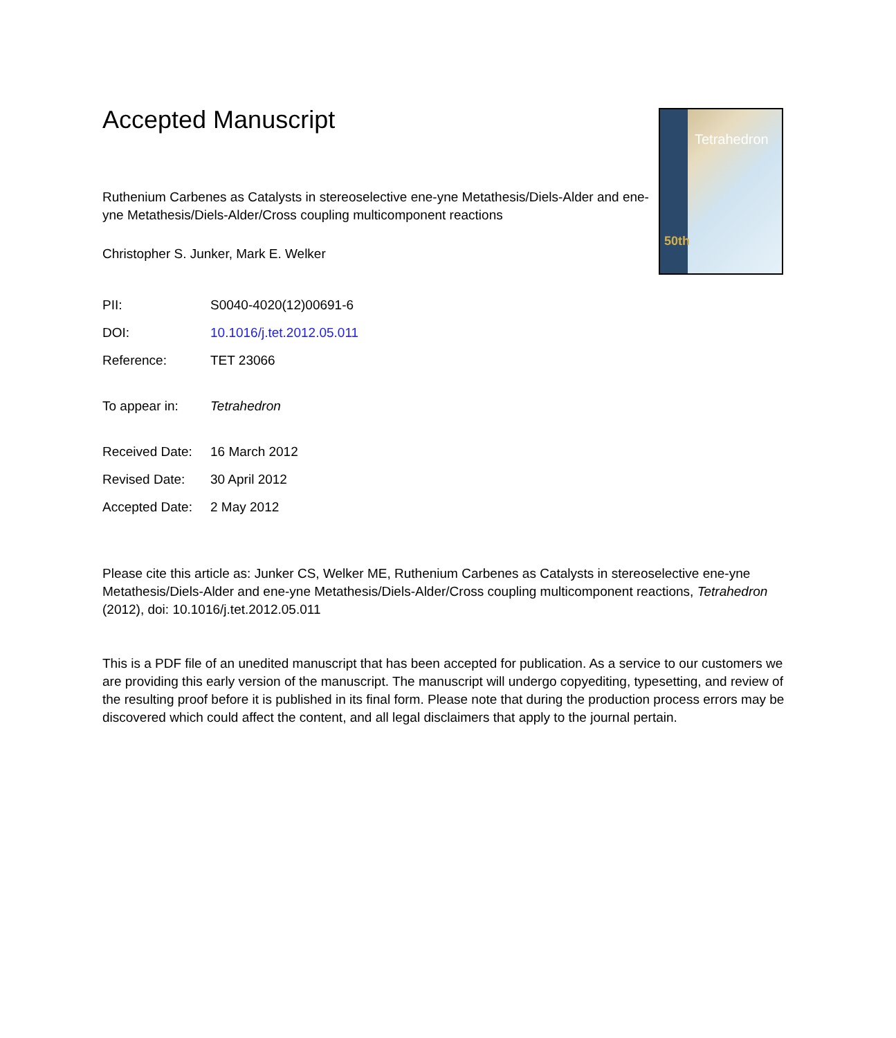Accepted Manuscript
Tetrahedron
50th
Ruthenium Carbenes as Catalysts in stereoselective ene-yne Metathesis/Diels-Alder and ene-yne Metathesis/Diels-Alder/Cross coupling multicomponent reactions
Christopher S. Junker, Mark E. Welker
| PII: | S0040-4020(12)00691-6 |
| DOI: | 10.1016/j.tet.2012.05.011 |
| Reference: | TET 23066 |
| To appear in: | Tetrahedron |
| Received Date: | 16 March 2012 |
| Revised Date: | 30 April 2012 |
| Accepted Date: | 2 May 2012 |
Please cite this article as: Junker CS, Welker ME, Ruthenium Carbenes as Catalysts in stereoselective ene-yne Metathesis/Diels-Alder and ene-yne Metathesis/Diels-Alder/Cross coupling multicomponent reactions, Tetrahedron (2012), doi: 10.1016/j.tet.2012.05.011
This is a PDF file of an unedited manuscript that has been accepted for publication. As a service to our customers we are providing this early version of the manuscript. The manuscript will undergo copyediting, typesetting, and review of the resulting proof before it is published in its final form. Please note that during the production process errors may be discovered which could affect the content, and all legal disclaimers that apply to the journal pertain.